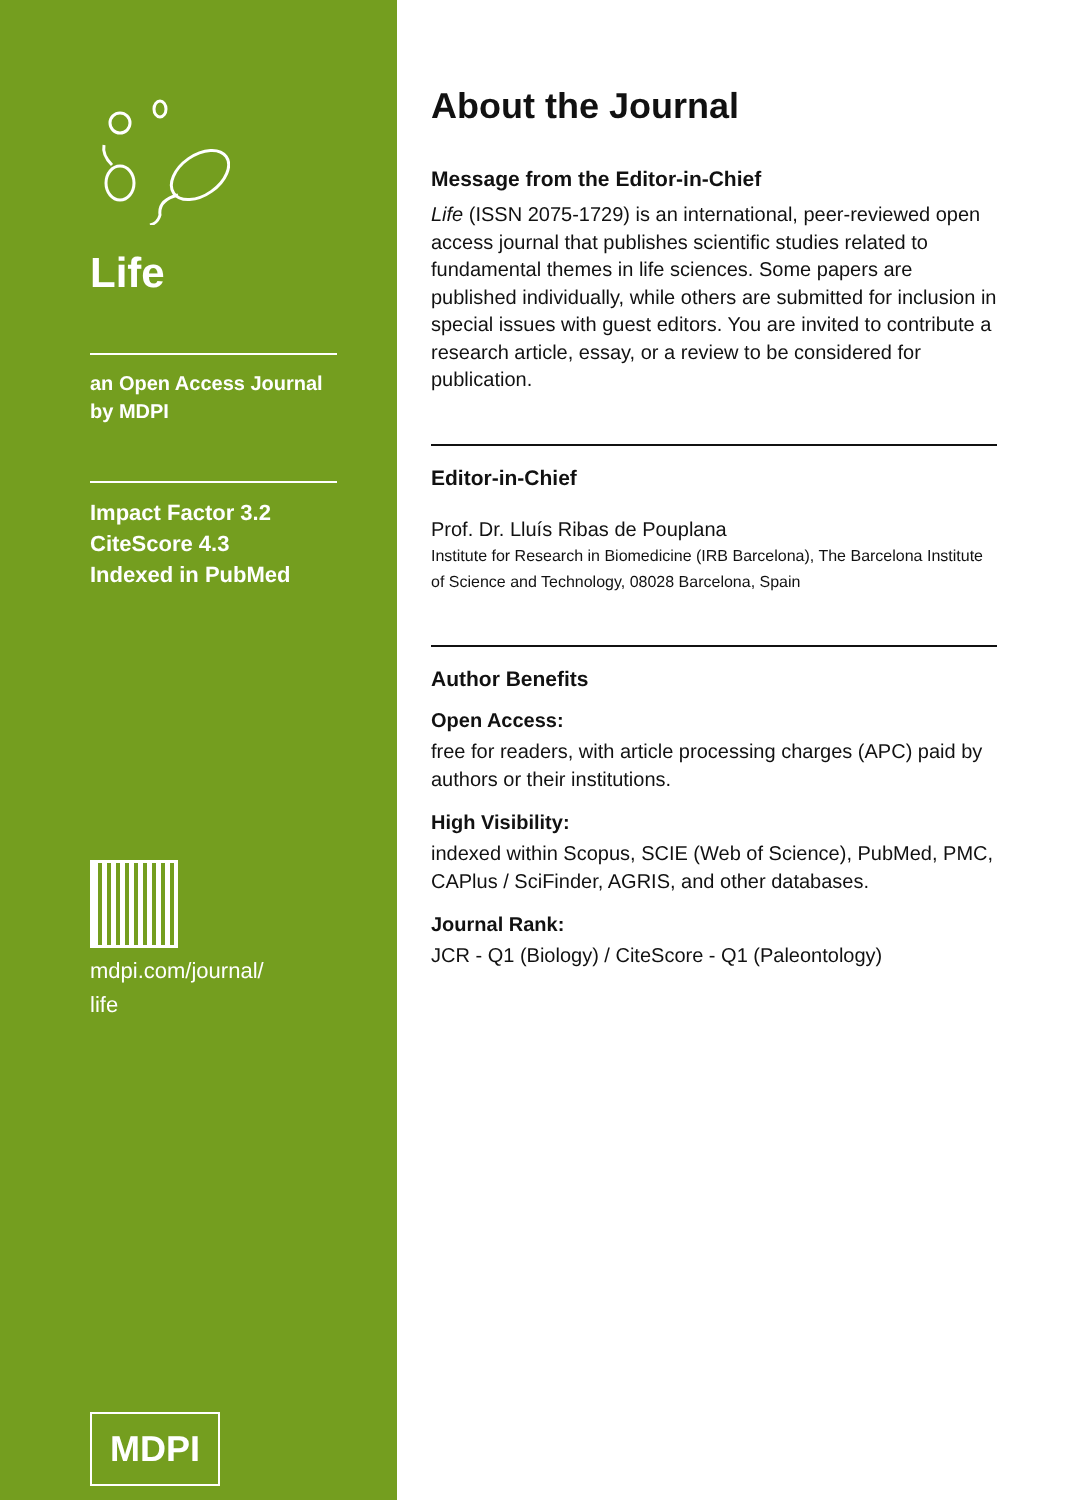Life
an Open Access Journal
by MDPI
Impact Factor 3.2
CiteScore 4.3
Indexed in PubMed
mdpi.com/journal/
life
MDPI
About the Journal
Message from the Editor-in-Chief
Life (ISSN 2075-1729) is an international, peer-reviewed open access journal that publishes scientific studies related to fundamental themes in life sciences. Some papers are published individually, while others are submitted for inclusion in special issues with guest editors. You are invited to contribute a research article, essay, or a review to be considered for publication.
Editor-in-Chief
Prof. Dr. Lluís Ribas de Pouplana
Institute for Research in Biomedicine (IRB Barcelona), The Barcelona Institute of Science and Technology, 08028 Barcelona, Spain
Author Benefits
Open Access:
free for readers, with article processing charges (APC) paid by authors or their institutions.
High Visibility:
indexed within Scopus, SCIE (Web of Science), PubMed, PMC, CAPlus / SciFinder, AGRIS, and other databases.
Journal Rank:
JCR - Q1 (Biology) / CiteScore - Q1 (Paleontology)